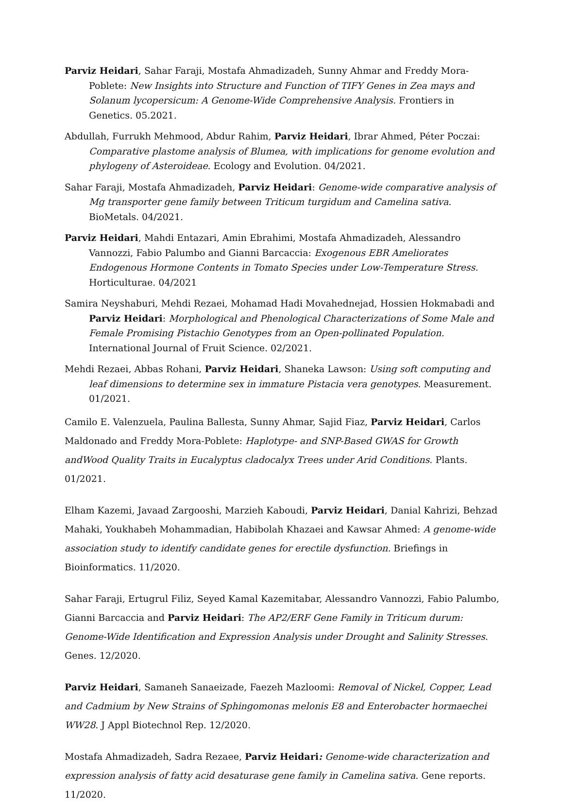Parviz Heidari, Sahar Faraji, Mostafa Ahmadizadeh, Sunny Ahmar and Freddy Mora-Poblete: New Insights into Structure and Function of TIFY Genes in Zea mays and Solanum lycopersicum: A Genome-Wide Comprehensive Analysis. Frontiers in Genetics. 05.2021.
Abdullah, Furrukh Mehmood, Abdur Rahim, Parviz Heidari, Ibrar Ahmed, Péter Poczai: Comparative plastome analysis of Blumea, with implications for genome evolution and phylogeny of Asteroideae. Ecology and Evolution. 04/2021.
Sahar Faraji, Mostafa Ahmadizadeh, Parviz Heidari: Genome-wide comparative analysis of Mg transporter gene family between Triticum turgidum and Camelina sativa. BioMetals. 04/2021.
Parviz Heidari, Mahdi Entazari, Amin Ebrahimi, Mostafa Ahmadizadeh, Alessandro Vannozzi, Fabio Palumbo and Gianni Barcaccia: Exogenous EBR Ameliorates Endogenous Hormone Contents in Tomato Species under Low-Temperature Stress. Horticulturae. 04/2021
Samira Neyshaburi, Mehdi Rezaei, Mohamad Hadi Movahednejad, Hossien Hokmabadi and Parviz Heidari: Morphological and Phenological Characterizations of Some Male and Female Promising Pistachio Genotypes from an Open-pollinated Population. International Journal of Fruit Science. 02/2021.
Mehdi Rezaei, Abbas Rohani, Parviz Heidari, Shaneka Lawson: Using soft computing and leaf dimensions to determine sex in immature Pistacia vera genotypes. Measurement. 01/2021.
Camilo E. Valenzuela, Paulina Ballesta, Sunny Ahmar, Sajid Fiaz, Parviz Heidari, Carlos Maldonado and Freddy Mora-Poblete: Haplotype- and SNP-Based GWAS for Growth andWood Quality Traits in Eucalyptus cladocalyx Trees under Arid Conditions. Plants. 01/2021.
Elham Kazemi, Javaad Zargooshi, Marzieh Kaboudi, Parviz Heidari, Danial Kahrizi, Behzad Mahaki, Youkhabeh Mohammadian, Habibolah Khazaei and Kawsar Ahmed: A genome-wide association study to identify candidate genes for erectile dysfunction. Briefings in Bioinformatics. 11/2020.
Sahar Faraji, Ertugrul Filiz, Seyed Kamal Kazemitabar, Alessandro Vannozzi, Fabio Palumbo, Gianni Barcaccia and Parviz Heidari: The AP2/ERF Gene Family in Triticum durum: Genome-Wide Identification and Expression Analysis under Drought and Salinity Stresses. Genes. 12/2020.
Parviz Heidari, Samaneh Sanaeizade, Faezeh Mazloomi: Removal of Nickel, Copper, Lead and Cadmium by New Strains of Sphingomonas melonis E8 and Enterobacter hormaechei WW28. J Appl Biotechnol Rep. 12/2020.
Mostafa Ahmadizadeh, Sadra Rezaee, Parviz Heidari: Genome-wide characterization and expression analysis of fatty acid desaturase gene family in Camelina sativa. Gene reports. 11/2020.